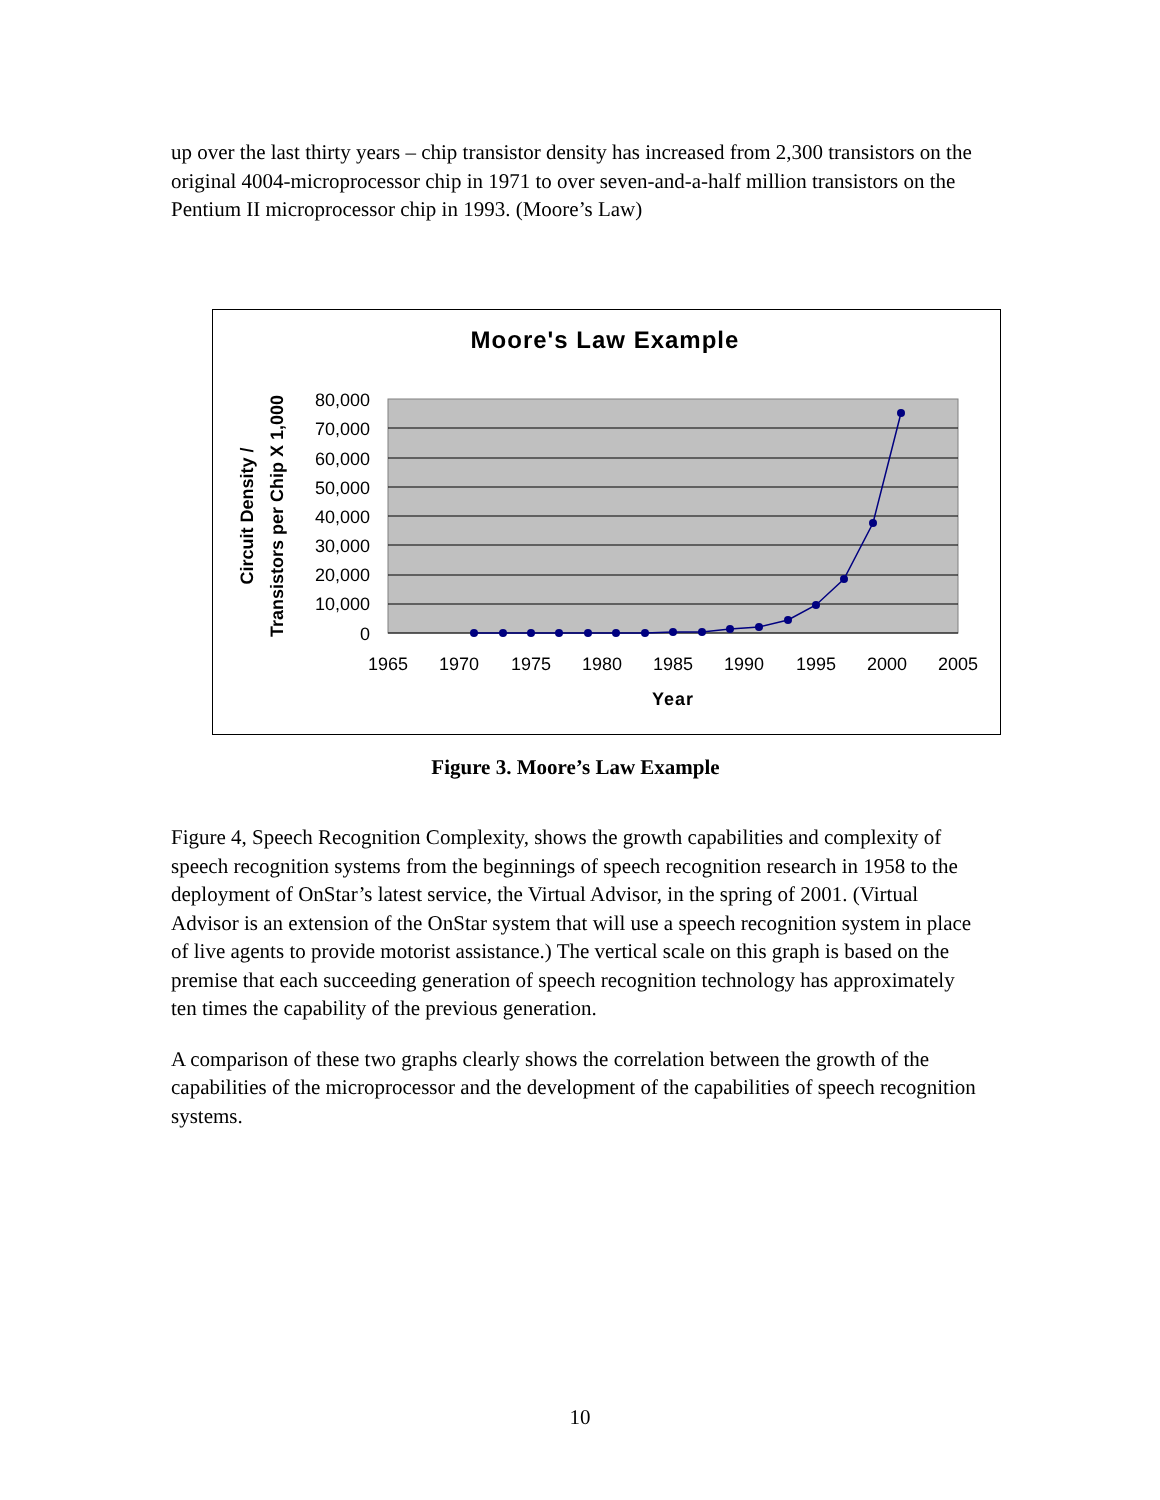up over the last thirty years – chip transistor density has increased from 2,300 transistors on the original 4004-microprocessor chip in 1971 to over seven-and-a-half million transistors on the Pentium II microprocessor chip in 1993. (Moore’s Law)
Moore's Law Example
80,000
70,000
60,000
50,000
40,000
30,000
20,000
10,000
0
1965
1970
1975
1980
1985
1990
1995
2000
2005
Year
Circuit Density /
Transistors per Chip X 1,000
Figure 3. Moore’s Law Example
Figure 4, Speech Recognition Complexity, shows the growth capabilities and complexity of speech recognition systems from the beginnings of speech recognition research in 1958 to the deployment of OnStar’s latest service, the Virtual Advisor, in the spring of 2001. (Virtual Advisor is an extension of the OnStar system that will use a speech recognition system in place of live agents to provide motorist assistance.) The vertical scale on this graph is based on the premise that each succeeding generation of speech recognition technology has approximately ten times the capability of the previous generation.
A comparison of these two graphs clearly shows the correlation between the growth of the capabilities of the microprocessor and the development of the capabilities of speech recognition systems.
10